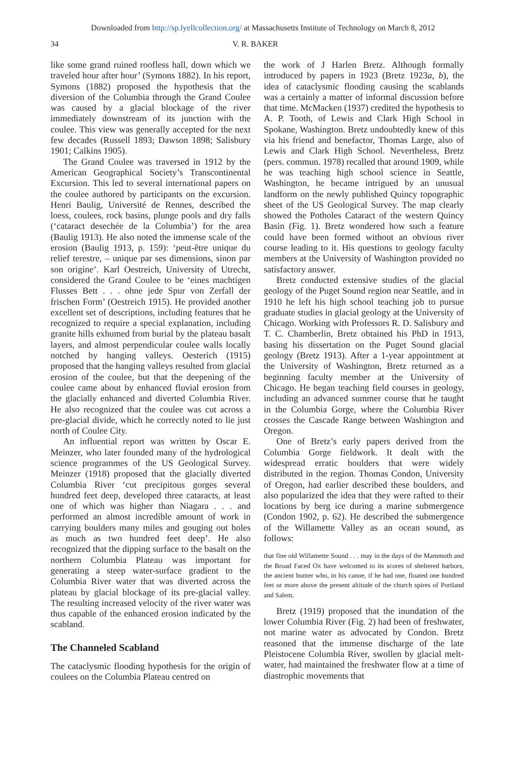Downloaded from http://sp.lyellcollection.org/ at Massachusetts Institute of Technology on March 8, 2012
34 V. R. BAKER
like some grand ruined roofless hall, down which we traveled hour after hour’ (Symons 1882). In his report, Symons (1882) proposed the hypothesis that the diversion of the Columbia through the Grand Coulee was caused by a glacial blockage of the river immediately downstream of its junction with the coulee. This view was generally accepted for the next few decades (Russell 1893; Dawson 1898; Salisbury 1901; Calkins 1905).
The Grand Coulee was traversed in 1912 by the American Geographical Society’s Transcontinental Excursion. This led to several international papers on the coulee authored by participants on the excursion. Henri Baulig, Université de Rennes, described the loess, coulees, rock basins, plunge pools and dry falls (‘cataract desechée de la Columbia’) for the area (Baulig 1913). He also noted the immense scale of the erosion (Baulig 1913, p. 159): ‘peut-être unique du relief terestre, – unique par ses dimensions, sinon par son origine’. Karl Oestreich, University of Utrecht, considered the Grand Coulee to be ‘eines machtigen Flusses Bett . . . ohne jede Spur von Zerfall der frischen Form’ (Oestreich 1915). He provided another excellent set of descriptions, including features that he recognized to require a special explanation, including granite hills exhumed from burial by the plateau basalt layers, and almost perpendicular coulee walls locally notched by hanging valleys. Oesterich (1915) proposed that the hanging valleys resulted from glacial erosion of the coulee, but that the deepening of the coulee came about by enhanced fluvial erosion from the glacially enhanced and diverted Columbia River. He also recognized that the coulee was cut across a pre-glacial divide, which he correctly noted to lie just north of Coulee City.
An influential report was written by Oscar E. Meinzer, who later founded many of the hydrological science programmes of the US Geological Survey. Meinzer (1918) proposed that the glacially diverted Columbia River ‘cut precipitous gorges several hundred feet deep, developed three cataracts, at least one of which was higher than Niagara . . . and performed an almost incredible amount of work in carrying boulders many miles and gouging out holes as much as two hundred feet deep’. He also recognized that the dipping surface to the basalt on the northern Columbia Plateau was important for generating a steep water-surface gradient to the Columbia River water that was diverted across the plateau by glacial blockage of its pre-glacial valley. The resulting increased velocity of the river water was thus capable of the enhanced erosion indicated by the scabland.
The Channeled Scabland
The cataclysmic flooding hypothesis for the origin of coulees on the Columbia Plateau centred on
the work of J Harlen Bretz. Although formally introduced by papers in 1923 (Bretz 1923a, b), the idea of cataclysmic flooding causing the scablands was a certainly a matter of informal discussion before that time. McMacken (1937) credited the hypothesis to A. P. Tooth, of Lewis and Clark High School in Spokane, Washington. Bretz undoubtedly knew of this via his friend and benefactor, Thomas Large, also of Lewis and Clark High School. Nevertheless, Bretz (pers. commun. 1978) recalled that around 1909, while he was teaching high school science in Seattle, Washington, he became intrigued by an unusual landform on the newly published Quincy topographic sheet of the US Geological Survey. The map clearly showed the Potholes Cataract of the western Quincy Basin (Fig. 1). Bretz wondered how such a feature could have been formed without an obvious river course leading to it. His questions to geology faculty members at the University of Washington provided no satisfactory answer.
Bretz conducted extensive studies of the glacial geology of the Puget Sound region near Seattle, and in 1910 he left his high school teaching job to pursue graduate studies in glacial geology at the University of Chicago. Working with Professors R. D. Salisbury and T. C. Chamberlin, Bretz obtained his PhD in 1913, basing his dissertation on the Puget Sound glacial geology (Bretz 1913). After a 1-year appointment at the University of Washington, Bretz returned as a beginning faculty member at the University of Chicago. He began teaching field courses in geology, including an advanced summer course that he taught in the Columbia Gorge, where the Columbia River crosses the Cascade Range between Washington and Oregon.
One of Bretz’s early papers derived from the Columbia Gorge fieldwork. It dealt with the widespread erratic boulders that were widely distributed in the region. Thomas Condon, University of Oregon, had earlier described these boulders, and also popularized the idea that they were rafted to their locations by berg ice during a marine submergence (Condon 1902, p. 62). He described the submergence of the Willamette Valley as an ocean sound, as follows:
that fine old Willamette Sound . . . may in the days of the Mammoth and the Broad Faced Ox have welcomed to its scores of sheltered harbors, the ancient hunter who, in his canoe, if he had one, floated one hundred feet or more above the present altitude of the church spires of Portland and Salem.
Bretz (1919) proposed that the inundation of the lower Columbia River (Fig. 2) had been of freshwater, not marine water as advocated by Condon. Bretz reasoned that the immense discharge of the late Pleistocene Columbia River, swollen by glacial melt-water, had maintained the freshwater flow at a time of diastrophic movements that